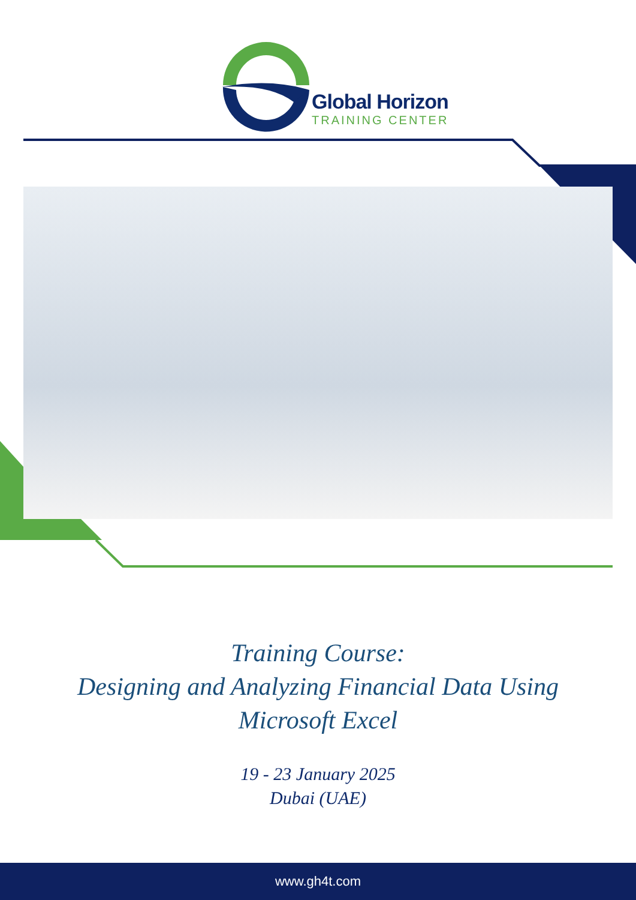Global Horizon
TRAINING CENTER
Training Course:
Designing and Analyzing Financial Data Using
Microsoft Excel
19 - 23 January 2025
Dubai (UAE)
www.gh4t.com